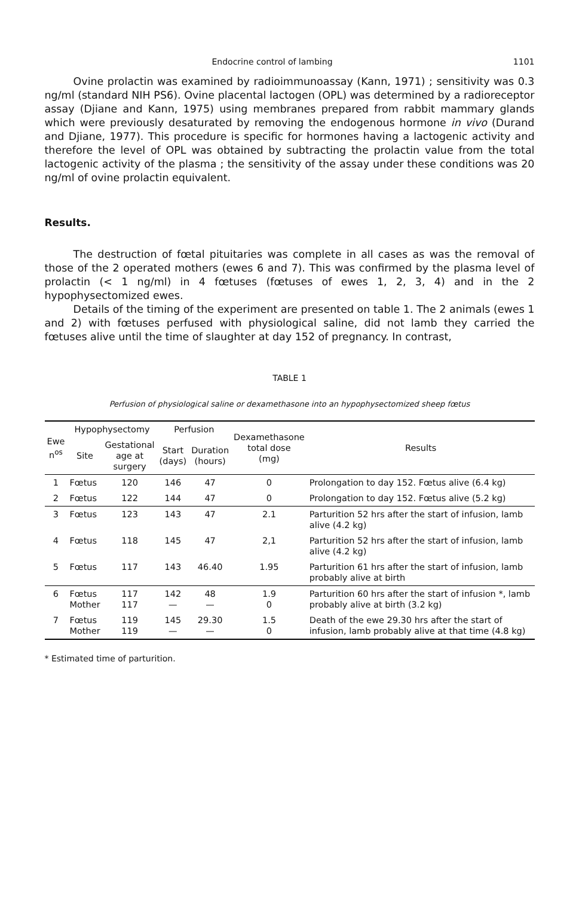Endocrine control of lambing 1101
Ovine prolactin was examined by radioimmunoassay (Kann, 1971) ; sensitivity was 0.3 ng/ml (standard NIH PS6). Ovine placental lactogen (OPL) was determined by a radioreceptor assay (Djiane and Kann, 1975) using membranes prepared from rabbit mammary glands which were previously desaturated by removing the endogenous hormone in vivo (Durand and Djiane, 1977). This procedure is specific for hormones having a lactogenic activity and therefore the level of OPL was obtained by subtracting the prolactin value from the total lactogenic activity of the plasma ; the sensitivity of the assay under these conditions was 20 ng/ml of ovine prolactin equivalent.
Results.
The destruction of fœtal pituitaries was complete in all cases as was the removal of those of the 2 operated mothers (ewes 6 and 7). This was confirmed by the plasma level of prolactin (< 1 ng/ml) in 4 fœtuses (fœtuses of ewes 1, 2, 3, 4) and in the 2 hypophysectomized ewes.
Details of the timing of the experiment are presented on table 1. The 2 animals (ewes 1 and 2) with fœtuses perfused with physiological saline, did not lamb they carried the fœtuses alive until the time of slaughter at day 152 of pregnancy. In contrast,
TABLE 1
Perfusion of physiological saline or dexamethasone into an hypophysectomized sheep fœtus
| Ewe n<sup>os</sup> | Hypophysectomy | | Perfusion | | Dexamethasone total dose (mg) | Results |
| --- | --- | --- | --- | --- | --- | --- |
| | Site | Gestational age at surgery | Start (days) | Duration (hours) | | |
| 1 | Fœtus | 120 | 146 | 47 | 0 | Prolongation to day 152. Fœtus alive (6.4 kg) |
| 2 | Fœtus | 122 | 144 | 47 | 0 | Prolongation to day 152. Fœtus alive (5.2 kg) |
| 3 | Fœtus | 123 | 143 | 47 | 2.1 | Parturition 52 hrs after the start of infusion, lamb alive (4.2 kg) |
| 4 | Fœtus | 118 | 145 | 47 | 2,1 | Parturition 52 hrs after the start of infusion, lamb alive (4.2 kg) |
| 5 | Fœtus | 117 | 143 | 46.40 | 1.95 | Parturition 61 hrs after the start of infusion, lamb probably alive at birth |
| 6 | Fœtus Mother | 117 117 | 142 — | 48 — | 1.9 0 | Parturition 60 hrs after the start of infusion *, lamb probably alive at birth (3.2 kg) |
| 7 | Fœtus Mother | 119 119 | 145 — | 29.30 — | 1.5 0 | Death of the ewe 29.30 hrs after the start of infusion, lamb probably alive at that time (4.8 kg) |
* Estimated time of parturition.